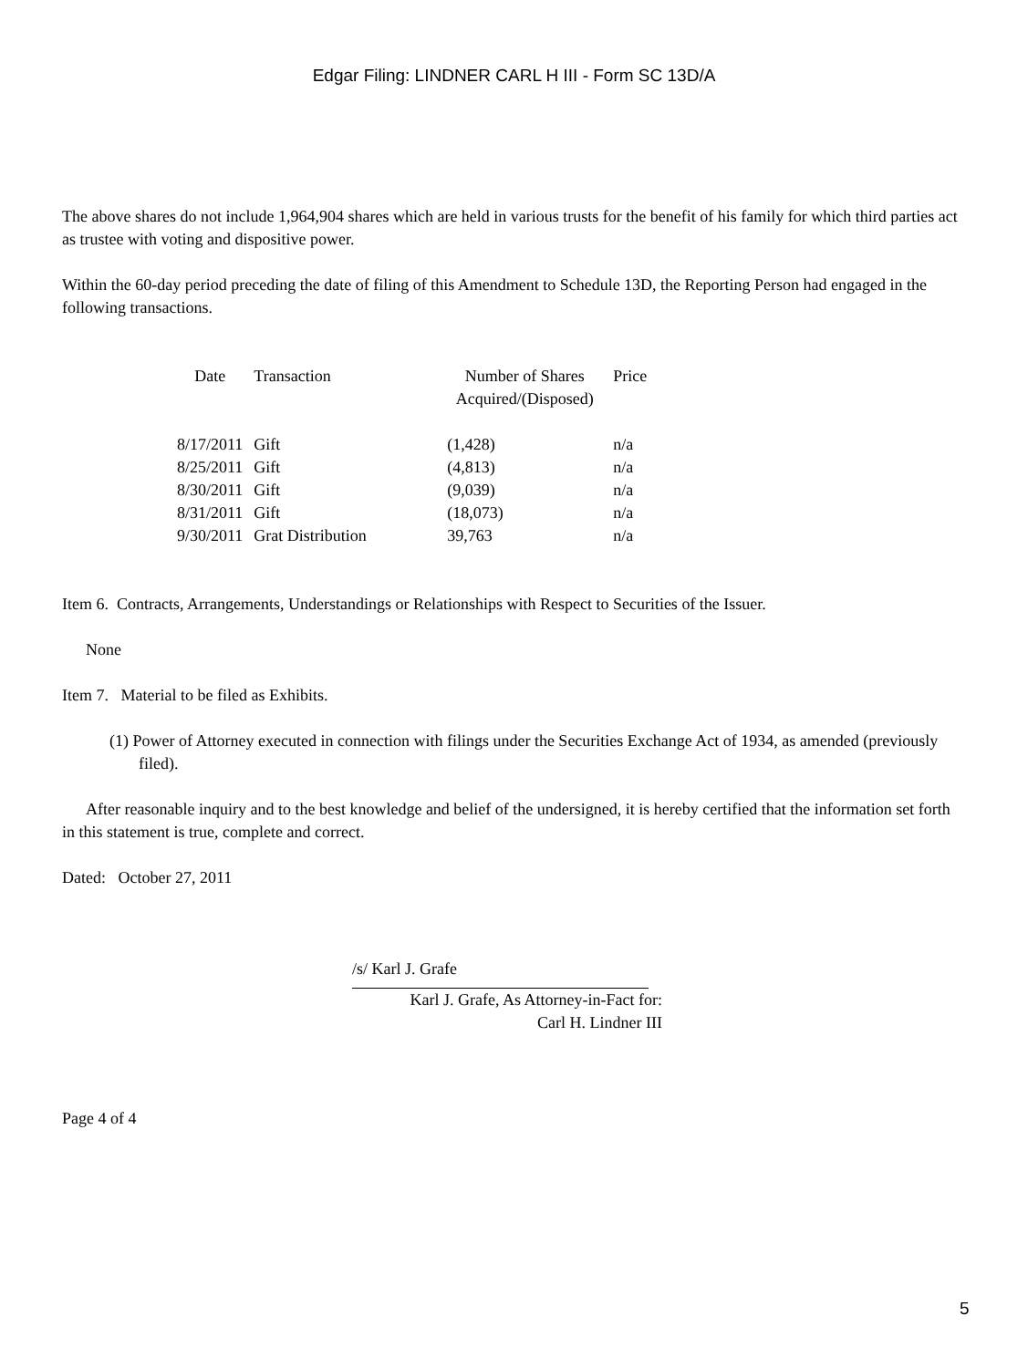Edgar Filing: LINDNER CARL H III - Form SC 13D/A
The above shares do not include 1,964,904 shares which are held in various trusts for the benefit of his family for which third parties act as trustee with voting and dispositive power.
Within the 60-day period preceding the date of filing of this Amendment to Schedule 13D, the Reporting Person had engaged in the following transactions.
| Date | Transaction | Number of Shares Acquired/(Disposed) | Price |
| --- | --- | --- | --- |
| 8/17/2011 | Gift | (1,428) | n/a |
| 8/25/2011 | Gift | (4,813) | n/a |
| 8/30/2011 | Gift | (9,039) | n/a |
| 8/31/2011 | Gift | (18,073) | n/a |
| 9/30/2011 | Grat Distribution | 39,763 | n/a |
Item 6. Contracts, Arrangements, Understandings or Relationships with Respect to Securities of the Issuer.
None
Item 7. Material to be filed as Exhibits.
(1) Power of Attorney executed in connection with filings under the Securities Exchange Act of 1934, as amended (previously filed).
After reasonable inquiry and to the best knowledge and belief of the undersigned, it is hereby certified that the information set forth in this statement is true, complete and correct.
Dated: October 27, 2011
/s/ Karl J. Grafe
Karl J. Grafe, As Attorney-in-Fact for:
Carl H. Lindner III
Page 4 of 4
5